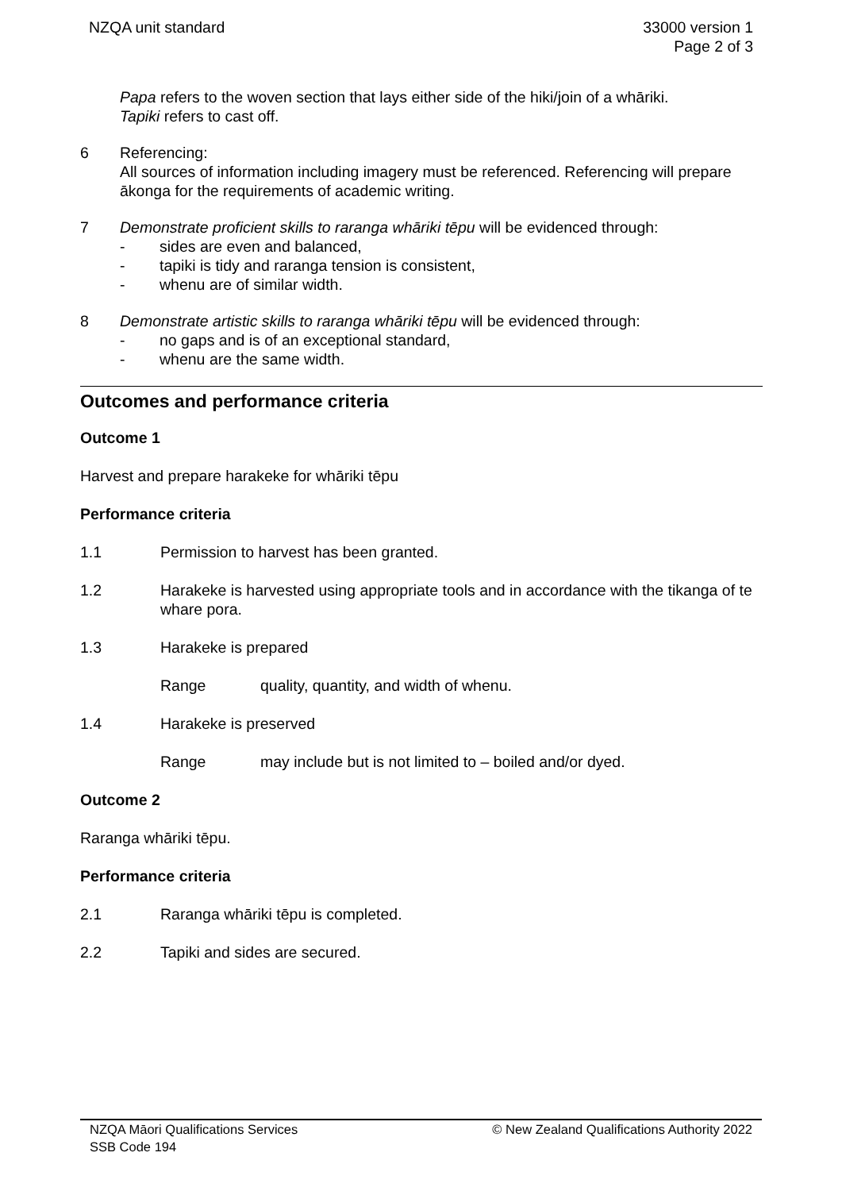NZQA unit standard 33000 version 1
Page 2 of 3
Papa refers to the woven section that lays either side of the hiki/join of a whāriki.
Tapiki refers to cast off.
6 Referencing:
All sources of information including imagery must be referenced. Referencing will prepare ākonga for the requirements of academic writing.
7 Demonstrate proficient skills to raranga whāriki tēpu will be evidenced through:
- sides are even and balanced,
- tapiki is tidy and raranga tension is consistent,
- whenu are of similar width.
8 Demonstrate artistic skills to raranga whāriki tēpu will be evidenced through:
- no gaps and is of an exceptional standard,
- whenu are the same width.
Outcomes and performance criteria
Outcome 1
Harvest and prepare harakeke for whāriki tēpu
Performance criteria
1.1 Permission to harvest has been granted.
1.2 Harakeke is harvested using appropriate tools and in accordance with the tikanga of te whare pora.
1.3 Harakeke is prepared
Range quality, quantity, and width of whenu.
1.4 Harakeke is preserved
Range may include but is not limited to – boiled and/or dyed.
Outcome 2
Raranga whāriki tēpu.
Performance criteria
2.1 Raranga whāriki tēpu is completed.
2.2 Tapiki and sides are secured.
NZQA Māori Qualifications Services
SSB Code 194
© New Zealand Qualifications Authority 2022